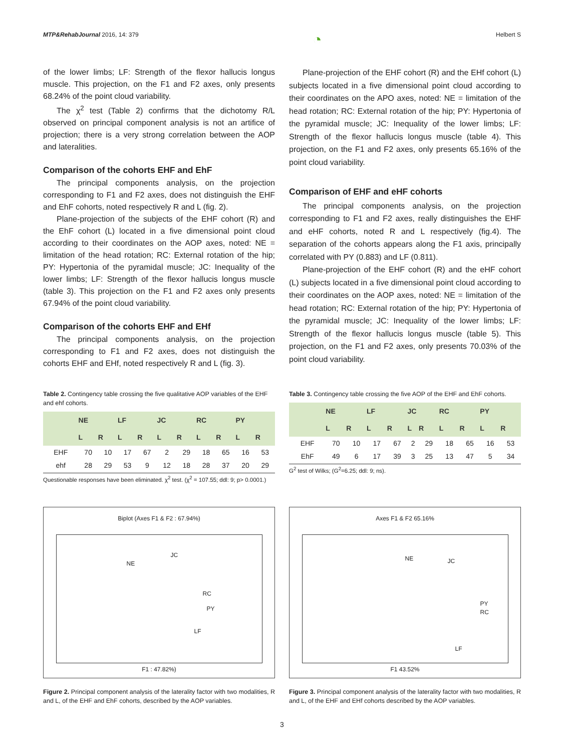MTP&RehabJournal 2016, 14: 379
◔
Helbert S
of the lower limbs; LF: Strength of the flexor hallucis longus muscle. This projection, on the F1 and F2 axes, only presents 68.24% of the point cloud variability.
The χ<sup>2</sup> test (Table 2) confirms that the dichotomy R/L observed on principal component analysis is not an artifice of projection; there is a very strong correlation between the AOP and lateralities.
Comparison of the cohorts EHF and EhF
The principal components analysis, on the projection corresponding to F1 and F2 axes, does not distinguish the EHF and EhF cohorts, noted respectively R and L (fig. 2).
Plane-projection of the subjects of the EHF cohort (R) and the EhF cohort (L) located in a five dimensional point cloud according to their coordinates on the AOP axes, noted: NE = limitation of the head rotation; RC: External rotation of the hip; PY: Hypertonia of the pyramidal muscle; JC: Inequality of the lower limbs; LF: Strength of the flexor hallucis longus muscle (table 3). This projection on the F1 and F2 axes only presents 67.94% of the point cloud variability.
Comparison of the cohorts EHF and EHf
The principal components analysis, on the projection corresponding to F1 and F2 axes, does not distinguish the cohorts EHF and EHf, noted respectively R and L (fig. 3).
Plane-projection of the EHF cohort (R) and the EHf cohort (L) subjects located in a five dimensional point cloud according to their coordinates on the APO axes, noted: NE = limitation of the head rotation; RC: External rotation of the hip; PY: Hypertonia of the pyramidal muscle; JC: Inequality of the lower limbs; LF: Strength of the flexor hallucis longus muscle (table 4). This projection, on the F1 and F2 axes, only presents 65.16% of the point cloud variability.
Comparison of EHF and eHF cohorts
The principal components analysis, on the projection corresponding to F1 and F2 axes, really distinguishes the EHF and eHF cohorts, noted R and L respectively (fig.4). The separation of the cohorts appears along the F1 axis, principally correlated with PY (0.883) and LF (0.811).
Plane-projection of the EHF cohort (R) and the eHF cohort (L) subjects located in a five dimensional point cloud according to their coordinates on the AOP axes, noted: NE = limitation of the head rotation; RC: External rotation of the hip; PY: Hypertonia of the pyramidal muscle; JC: Inequality of the lower limbs; LF: Strength of the flexor hallucis longus muscle (table 5). This projection, on the F1 and F2 axes, only presents 70.03% of the point cloud variability.
Table 2. Contingency table crossing the five qualitative AOP variables of the EHF and ehf cohorts.
| | NE | | LF | | JC | | RC | | PY | |
| --- | --- | --- | --- | --- | --- | --- | --- | --- | --- | --- |
| | L | R | L | R | L | R | L | R | L | R |
| EHF | 70 | 10 | 17 | 67 | 2 | 29 | 18 | 65 | 16 | 53 |
| ehf | 28 | 29 | 53 | 9 | 12 | 18 | 28 | 37 | 20 | 29 |
Questionable responses have been eliminated. χ<sup>2</sup> test. (χ<sup>2</sup> = 107.55; ddl: 9; p> 0.0001.)
Table 3. Contingency table crossing the five AOP of the EHF and EhF cohorts.
| | NE | | LF | | JC | | RC | | PY | |
| --- | --- | --- | --- | --- | --- | --- | --- | --- | --- | --- |
| | L | R | L | R | L | R | L | R | L | R |
| EHF | 70 | 10 | 17 | 67 | 2 | 29 | 18 | 65 | 16 | 53 |
| EhF | 49 | 6 | 17 | 39 | 3 | 25 | 13 | 47 | 5 | 34 |
G<sup>2</sup> test of Wilks; (G<sup>2</sup>=6.25; ddl: 9; ns).
Biplot (Axes F1 & F2 : 67.94%)
NE
JC
RC
PY
LF
F1 : 47.82%)
Figure 2. Principal component analysis of the laterality factor with two modalities, R and L, of the EHF and EhF cohorts, described by the AOP variables.
Axes F1 & F2 65.16%
NE JC
PY
RC
LF
F1 43.52%
Figure 3. Principal component analysis of the laterality factor with two modalities, R and L, of the EHF and EHf cohorts described by the AOP variables.
3